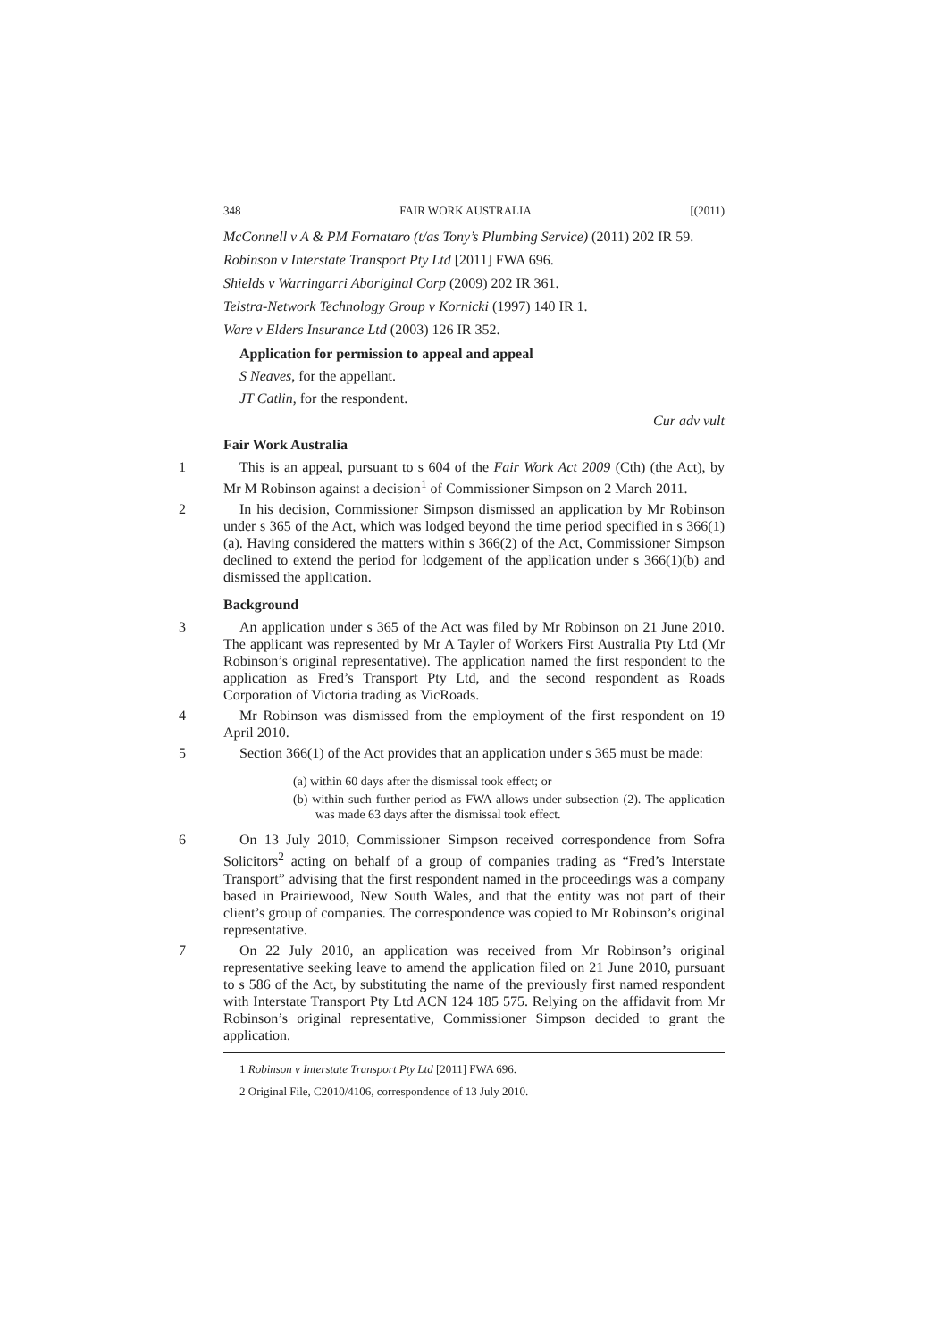348 FAIR WORK AUSTRALIA [(2011)
McConnell v A & PM Fornataro (t/as Tony’s Plumbing Service) (2011) 202 IR 59.
Robinson v Interstate Transport Pty Ltd [2011] FWA 696.
Shields v Warringarri Aboriginal Corp (2009) 202 IR 361.
Telstra-Network Technology Group v Kornicki (1997) 140 IR 1.
Ware v Elders Insurance Ltd (2003) 126 IR 352.
Application for permission to appeal and appeal
S Neaves, for the appellant.
JT Catlin, for the respondent.
Cur adv vult
Fair Work Australia
1 This is an appeal, pursuant to s 604 of the Fair Work Act 2009 (Cth) (the Act), by Mr M Robinson against a decision<sup>1</sup> of Commissioner Simpson on 2 March 2011.
2 In his decision, Commissioner Simpson dismissed an application by Mr Robinson under s 365 of the Act, which was lodged beyond the time period specified in s 366(1)(a). Having considered the matters within s 366(2) of the Act, Commissioner Simpson declined to extend the period for lodgement of the application under s 366(1)(b) and dismissed the application.
Background
3 An application under s 365 of the Act was filed by Mr Robinson on 21 June 2010. The applicant was represented by Mr A Tayler of Workers First Australia Pty Ltd (Mr Robinson’s original representative). The application named the first respondent to the application as Fred’s Transport Pty Ltd, and the second respondent as Roads Corporation of Victoria trading as VicRoads.
4 Mr Robinson was dismissed from the employment of the first respondent on 19 April 2010.
5 Section 366(1) of the Act provides that an application under s 365 must be made:
(a) within 60 days after the dismissal took effect; or
(b) within such further period as FWA allows under subsection (2). The application was made 63 days after the dismissal took effect.
6 On 13 July 2010, Commissioner Simpson received correspondence from Sofra Solicitors<sup>2</sup> acting on behalf of a group of companies trading as “Fred’s Interstate Transport” advising that the first respondent named in the proceedings was a company based in Prairiewood, New South Wales, and that the entity was not part of their client’s group of companies. The correspondence was copied to Mr Robinson’s original representative.
7 On 22 July 2010, an application was received from Mr Robinson’s original representative seeking leave to amend the application filed on 21 June 2010, pursuant to s 586 of the Act, by substituting the name of the previously first named respondent with Interstate Transport Pty Ltd ACN 124 185 575. Relying on the affidavit from Mr Robinson’s original representative, Commissioner Simpson decided to grant the application.
1 Robinson v Interstate Transport Pty Ltd [2011] FWA 696.
2 Original File, C2010/4106, correspondence of 13 July 2010.